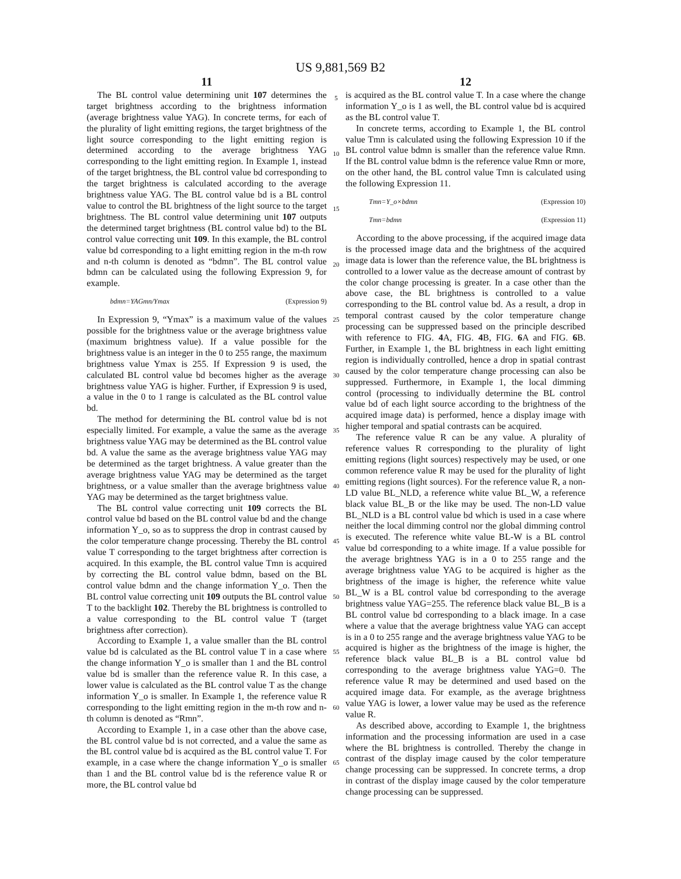US 9,881,569 B2
11
The BL control value determining unit 107 determines the target brightness according to the brightness information (average brightness value YAG). In concrete terms, for each of the plurality of light emitting regions, the target brightness of the light source corresponding to the light emitting region is determined according to the average brightness YAG corresponding to the light emitting region. In Example 1, instead of the target brightness, the BL control value bd corresponding to the target brightness is calculated according to the average brightness value YAG. The BL control value bd is a BL control value to control the BL brightness of the light source to the target brightness. The BL control value determining unit 107 outputs the determined target brightness (BL control value bd) to the BL control value correcting unit 109. In this example, the BL control value bd corresponding to a light emitting region in the m-th row and n-th column is denoted as “bdmn”. The BL control value bdmn can be calculated using the following Expression 9, for example.
bdmn=YAGmn/Ymax (Expression 9)
In Expression 9, “Ymax” is a maximum value of the values possible for the brightness value or the average brightness value (maximum brightness value). If a value possible for the brightness value is an integer in the 0 to 255 range, the maximum brightness value Ymax is 255. If Expression 9 is used, the calculated BL control value bd becomes higher as the average brightness value YAG is higher. Further, if Expression 9 is used, a value in the 0 to 1 range is calculated as the BL control value bd.
The method for determining the BL control value bd is not especially limited. For example, a value the same as the average brightness value YAG may be determined as the BL control value bd. A value the same as the average brightness value YAG may be determined as the target brightness. A value greater than the average brightness value YAG may be determined as the target brightness, or a value smaller than the average brightness value YAG may be determined as the target brightness value.
The BL control value correcting unit 109 corrects the BL control value bd based on the BL control value bd and the change information Y_o, so as to suppress the drop in contrast caused by the color temperature change processing. Thereby the BL control value T corresponding to the target brightness after correction is acquired. In this example, the BL control value Tmn is acquired by correcting the BL control value bdmn, based on the BL control value bdmn and the change information Y_o. Then the BL control value correcting unit 109 outputs the BL control value T to the backlight 102. Thereby the BL brightness is controlled to a value corresponding to the BL control value T (target brightness after correction).
According to Example 1, a value smaller than the BL control value bd is calculated as the BL control value T in a case where the change information Y_o is smaller than 1 and the BL control value bd is smaller than the reference value R. In this case, a lower value is calculated as the BL control value T as the change information Y_o is smaller. In Example 1, the reference value R corresponding to the light emitting region in the m-th row and n-th column is denoted as “Rmn”.
According to Example 1, in a case other than the above case, the BL control value bd is not corrected, and a value the same as the BL control value bd is acquired as the BL control value T. For example, in a case where the change information Y_o is smaller than 1 and the BL control value bd is the reference value R or more, the BL control value bd
5
10
15
20
25
30
35
40
45
50
55
60
65
12
is acquired as the BL control value T. In a case where the change information Y_o is 1 as well, the BL control value bd is acquired as the BL control value T.
In concrete terms, according to Example 1, the BL control value Tmn is calculated using the following Expression 10 if the BL control value bdmn is smaller than the reference value Rmn. If the BL control value bdmn is the reference value Rmn or more, on the other hand, the BL control value Tmn is calculated using the following Expression 11.
Tmn=Y_o×bdmn (Expression 10)
Tmn=bdmn (Expression 11)
According to the above processing, if the acquired image data is the processed image data and the brightness of the acquired image data is lower than the reference value, the BL brightness is controlled to a lower value as the decrease amount of contrast by the color change processing is greater. In a case other than the above case, the BL brightness is controlled to a value corresponding to the BL control value bd. As a result, a drop in temporal contrast caused by the color temperature change processing can be suppressed based on the principle described with reference to FIG. 4 A, FIG. 4 B, FIG. 6 A and FIG. 6 B. Further, in Example 1, the BL brightness in each light emitting region is individually controlled, hence a drop in spatial contrast caused by the color temperature change processing can also be suppressed. Furthermore, in Example 1, the local dimming control (processing to individually determine the BL control value bd of each light source according to the brightness of the acquired image data) is performed, hence a display image with higher temporal and spatial contrasts can be acquired.
The reference value R can be any value. A plurality of reference values R corresponding to the plurality of light emitting regions (light sources) respectively may be used, or one common reference value R may be used for the plurality of light emitting regions (light sources). For the reference value R, a non-LD value BL_NLD, a reference white value BL_W, a reference black value BL_B or the like may be used. The non-LD value BL_NLD is a BL control value bd which is used in a case where neither the local dimming control nor the global dimming control is executed. The reference white value BL-W is a BL control value bd corresponding to a white image. If a value possible for the average brightness YAG is in a 0 to 255 range and the average brightness value YAG to be acquired is higher as the brightness of the image is higher, the reference white value BL_W is a BL control value bd corresponding to the average brightness value YAG=255. The reference black value BL_B is a BL control value bd corresponding to a black image. In a case where a value that the average brightness value YAG can accept is in a 0 to 255 range and the average brightness value YAG to be acquired is higher as the brightness of the image is higher, the reference black value BL_B is a BL control value bd corresponding to the average brightness value YAG=0. The reference value R may be determined and used based on the acquired image data. For example, as the average brightness value YAG is lower, a lower value may be used as the reference value R.
As described above, according to Example 1, the brightness information and the processing information are used in a case where the BL brightness is controlled. Thereby the change in contrast of the display image caused by the color temperature change processing can be suppressed. In concrete terms, a drop in contrast of the display image caused by the color temperature change processing can be suppressed.